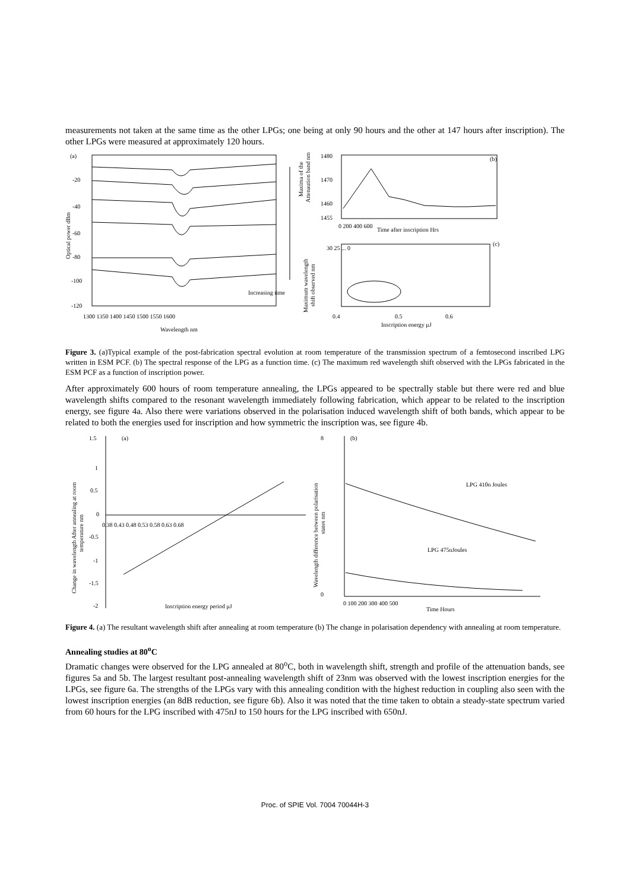measurements not taken at the same time as the other LPGs; one being at only 90 hours and the other at 147 hours after inscription). The other LPGs were measured at approximately 120 hours.
(a)
-20
-40
-60
-80
-100
-120
1300 1350 1400 1450 1500 1550 1600
Wavelength nm
Optical power dBm
Increasing time
(b)
Maxima of the
Attenaution band nm
1480
1470
1460
1455
0 200 400 600
Time after inscription Hrs
(c)
Maximum wavelength
shift observed nm
30 25 ... 0
0.4
0.5
0.6
Inscription energy μJ
Figure 3. (a)Typical example of the post-fabrication spectral evolution at room temperature of the transmission spectrum of a femtosecond inscribed LPG written in ESM PCF. (b) The spectral response of the LPG as a function time. (c) The maximum red wavelength shift observed with the LPGs fabricated in the ESM PCF as a function of inscription power.
After approximately 600 hours of room temperature annealing, the LPGs appeared to be spectrally stable but there were red and blue wavelength shifts compared to the resonant wavelength immediately following fabrication, which appear to be related to the inscription energy, see figure 4a. Also there were variations observed in the polarisation induced wavelength shift of both bands, which appear to be related to both the energies used for inscription and how symmetric the inscription was, see figure 4b.
(a)
1.5
1
0.5
0
-0.5
-1
-1.5
-2
0.38 0.43 0.48 0.53 0.58 0.63 0.68
Change in wavelength After annealing at room
temperature nm
Inscription energy period μJ
(b)
8
0
0 100 200 300 400 500
Time Hours
Wavelength difference between polarisation
states nm
LPG 410n Joules
LPG 475nJoules
Figure 4. (a) The resultant wavelength shift after annealing at room temperature (b) The change in polarisation dependency with annealing at room temperature.
Annealing studies at 80<sup>o</sup>C
Dramatic changes were observed for the LPG annealed at 80<sup>o</sup>C, both in wavelength shift, strength and profile of the attenuation bands, see figures 5a and 5b. The largest resultant post-annealing wavelength shift of 23nm was observed with the lowest inscription energies for the LPGs, see figure 6a. The strengths of the LPGs vary with this annealing condition with the highest reduction in coupling also seen with the lowest inscription energies (an 8dB reduction, see figure 6b). Also it was noted that the time taken to obtain a steady-state spectrum varied from 60 hours for the LPG inscribed with 475nJ to 150 hours for the LPG inscribed with 650nJ.
Proc. of SPIE Vol. 7004 70044H-3